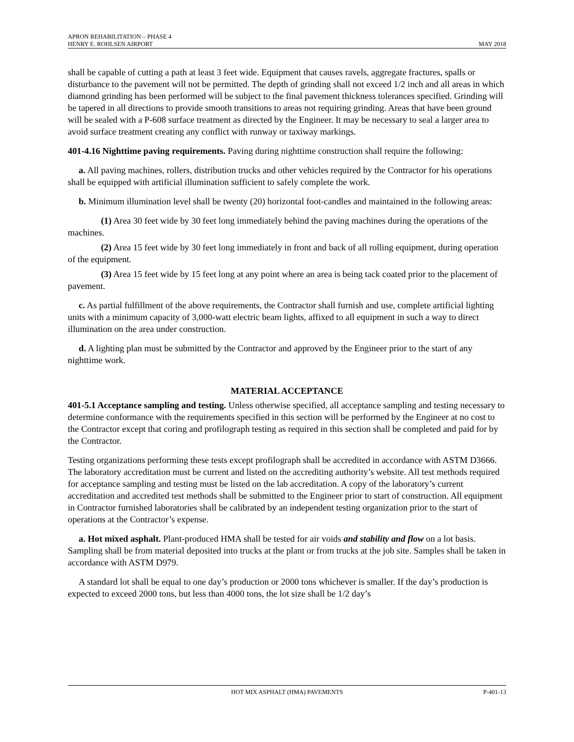APRON REHABILITATION – PHASE 4
HENRY E. ROHLSEN AIRPORT MAY 2018
shall be capable of cutting a path at least 3 feet wide. Equipment that causes ravels, aggregate fractures, spalls or disturbance to the pavement will not be permitted. The depth of grinding shall not exceed 1/2 inch and all areas in which diamond grinding has been performed will be subject to the final pavement thickness tolerances specified. Grinding will be tapered in all directions to provide smooth transitions to areas not requiring grinding. Areas that have been ground will be sealed with a P-608 surface treatment as directed by the Engineer. It may be necessary to seal a larger area to avoid surface treatment creating any conflict with runway or taxiway markings.
401-4.16 Nighttime paving requirements. Paving during nighttime construction shall require the following:
a. All paving machines, rollers, distribution trucks and other vehicles required by the Contractor for his operations shall be equipped with artificial illumination sufficient to safely complete the work.
b. Minimum illumination level shall be twenty (20) horizontal foot-candles and maintained in the following areas:
(1) Area 30 feet wide by 30 feet long immediately behind the paving machines during the operations of the machines.
(2) Area 15 feet wide by 30 feet long immediately in front and back of all rolling equipment, during operation of the equipment.
(3) Area 15 feet wide by 15 feet long at any point where an area is being tack coated prior to the placement of pavement.
c. As partial fulfillment of the above requirements, the Contractor shall furnish and use, complete artificial lighting units with a minimum capacity of 3,000-watt electric beam lights, affixed to all equipment in such a way to direct illumination on the area under construction.
d. A lighting plan must be submitted by the Contractor and approved by the Engineer prior to the start of any nighttime work.
MATERIAL ACCEPTANCE
401-5.1 Acceptance sampling and testing. Unless otherwise specified, all acceptance sampling and testing necessary to determine conformance with the requirements specified in this section will be performed by the Engineer at no cost to the Contractor except that coring and profilograph testing as required in this section shall be completed and paid for by the Contractor.
Testing organizations performing these tests except profilograph shall be accredited in accordance with ASTM D3666. The laboratory accreditation must be current and listed on the accrediting authority’s website. All test methods required for acceptance sampling and testing must be listed on the lab accreditation. A copy of the laboratory’s current accreditation and accredited test methods shall be submitted to the Engineer prior to start of construction. All equipment in Contractor furnished laboratories shall be calibrated by an independent testing organization prior to the start of operations at the Contractor’s expense.
a. Hot mixed asphalt. Plant-produced HMA shall be tested for air voids and stability and flow on a lot basis. Sampling shall be from material deposited into trucks at the plant or from trucks at the job site. Samples shall be taken in accordance with ASTM D979.
A standard lot shall be equal to one day’s production or 2000 tons whichever is smaller. If the day’s production is expected to exceed 2000 tons, but less than 4000 tons, the lot size shall be 1/2 day’s
HOT MIX ASPHALT (HMA) PAVEMENTS P-401-13